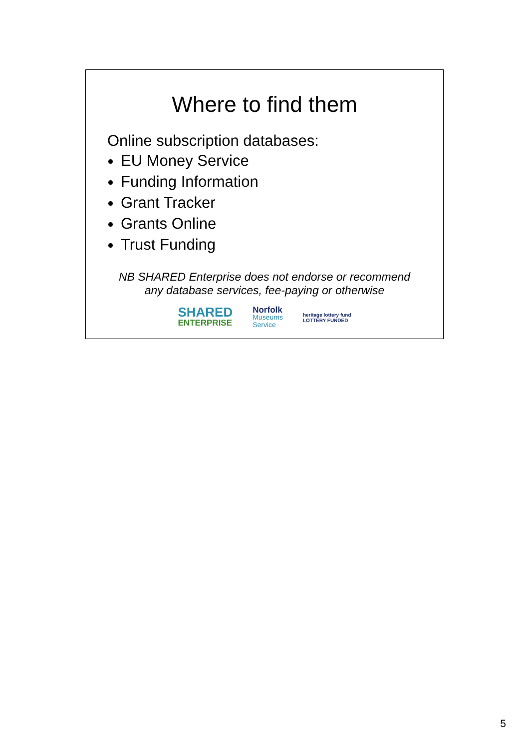Where to find them
Online subscription databases:
EU Money Service
Funding Information
Grant Tracker
Grants Online
Trust Funding
NB SHARED Enterprise does not endorse or recommend
any database services, fee-paying or otherwise
SHARED
ENTERPRISE
Norfolk
Museums
Service
heritage lottery fund
LOTTERY FUNDED
5